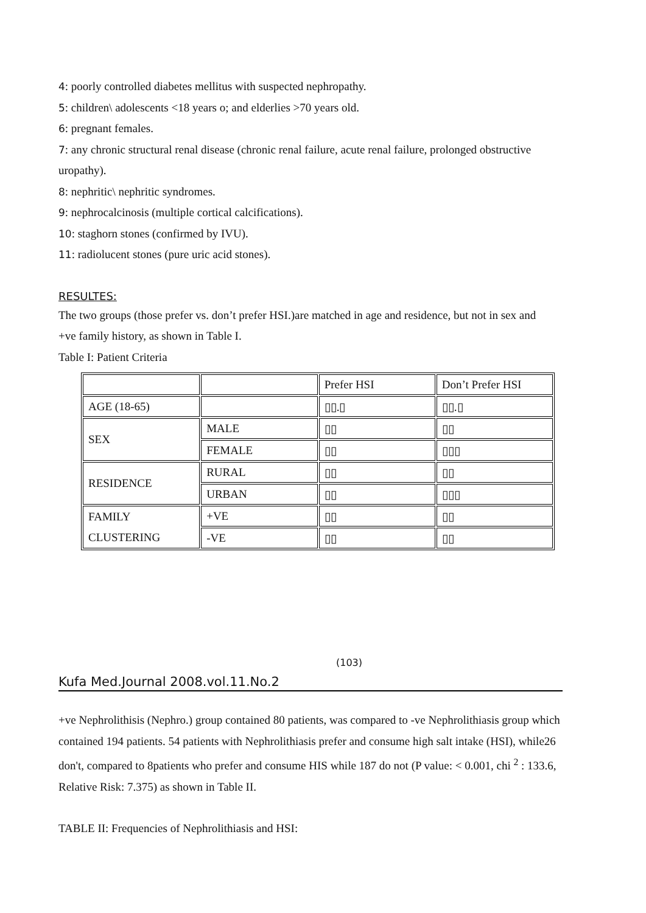4: poorly controlled diabetes mellitus with suspected nephropathy.
5: children\ adolescents <18 years o; and elderlies >70 years old.
6: pregnant females.
7: any chronic structural renal disease (chronic renal failure, acute renal failure, prolonged obstructive uropathy).
8: nephritic\ nephritic syndromes.
9: nephrocalcinosis (multiple cortical calcifications).
10: staghorn stones (confirmed by IVU).
11: radiolucent stones (pure uric acid stones).
RESULTES:
The two groups (those prefer vs. don’t prefer HSI.)are matched in age and residence, but not in sex and +ve family history, as shown in Table I.
Table I: Patient Criteria
| | | Prefer HSI | Don’t Prefer HSI |
| AGE (18-65) | | ▯▯.▯ | ▯▯.▯ |
| SEX | MALE | ▯▯ | ▯▯ |
| | FEMALE | ▯▯ | ▯▯▯ |
| RESIDENCE | RURAL | ▯▯ | ▯▯ |
| | URBAN | ▯▯ | ▯▯▯ |
| FAMILY CLUSTERING | +VE | ▯▯ | ▯▯ |
| | -VE | ▯▯ | ▯▯ |
(103)
Kufa Med.Journal 2008.vol.11.No.2
+ve Nephrolithisis (Nephro.) group contained 80 patients, was compared to -ve Nephrolithiasis group which contained 194 patients. 54 patients with Nephrolithiasis prefer and consume high salt intake (HSI), while26 don't, compared to 8patients who prefer and consume HIS while 187 do not (P value: < 0.001, chi <sup>2</sup> : 133.6, Relative Risk: 7.375) as shown in Table II.
TABLE II: Frequencies of Nephrolithiasis and HSI: